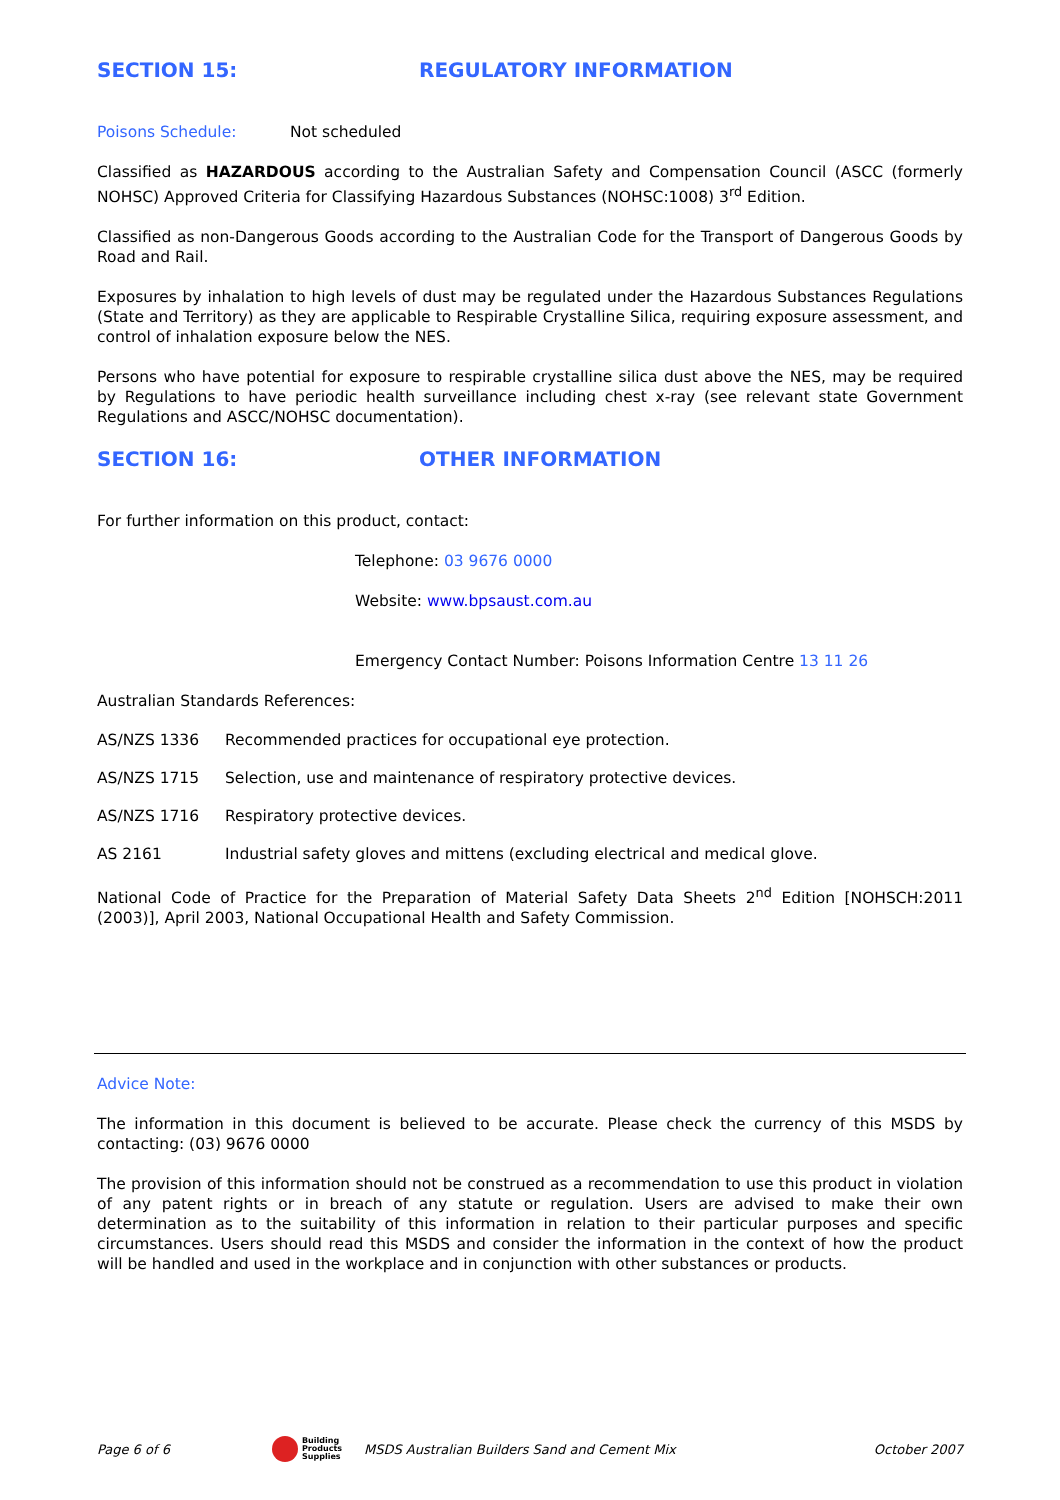SECTION 15: REGULATORY INFORMATION
Poisons Schedule: Not scheduled
Classified as HAZARDOUS according to the Australian Safety and Compensation Council (ASCC (formerly NOHSC) Approved Criteria for Classifying Hazardous Substances (NOHSC:1008) 3<sup>rd</sup> Edition.
Classified as non-Dangerous Goods according to the Australian Code for the Transport of Dangerous Goods by Road and Rail.
Exposures by inhalation to high levels of dust may be regulated under the Hazardous Substances Regulations (State and Territory) as they are applicable to Respirable Crystalline Silica, requiring exposure assessment, and control of inhalation exposure below the NES.
Persons who have potential for exposure to respirable crystalline silica dust above the NES, may be required by Regulations to have periodic health surveillance including chest x-ray (see relevant state Government Regulations and ASCC/NOHSC documentation).
SECTION 16: OTHER INFORMATION
For further information on this product, contact:
Telephone: 03 9676 0000
Website: www.bpsaust.com.au
Emergency Contact Number: Poisons Information Centre 13 11 26
Australian Standards References:
AS/NZS 1336 Recommended practices for occupational eye protection.
AS/NZS 1715 Selection, use and maintenance of respiratory protective devices.
AS/NZS 1716 Respiratory protective devices.
AS 2161 Industrial safety gloves and mittens (excluding electrical and medical glove.
National Code of Practice for the Preparation of Material Safety Data Sheets 2<sup>nd</sup> Edition [NOHSCH:2011 (2003)], April 2003, National Occupational Health and Safety Commission.
Advice Note:
The information in this document is believed to be accurate. Please check the currency of this MSDS by contacting: (03) 9676 0000
The provision of this information should not be construed as a recommendation to use this product in violation of any patent rights or in breach of any statute or regulation. Users are advised to make their own determination as to the suitability of this information in relation to their particular purposes and specific circumstances. Users should read this MSDS and consider the information in the context of how the product will be handled and used in the workplace and in conjunction with other substances or products.
Page 6 of 6 Building
Products
Supplies MSDS Australian Builders Sand and Cement Mix October 2007